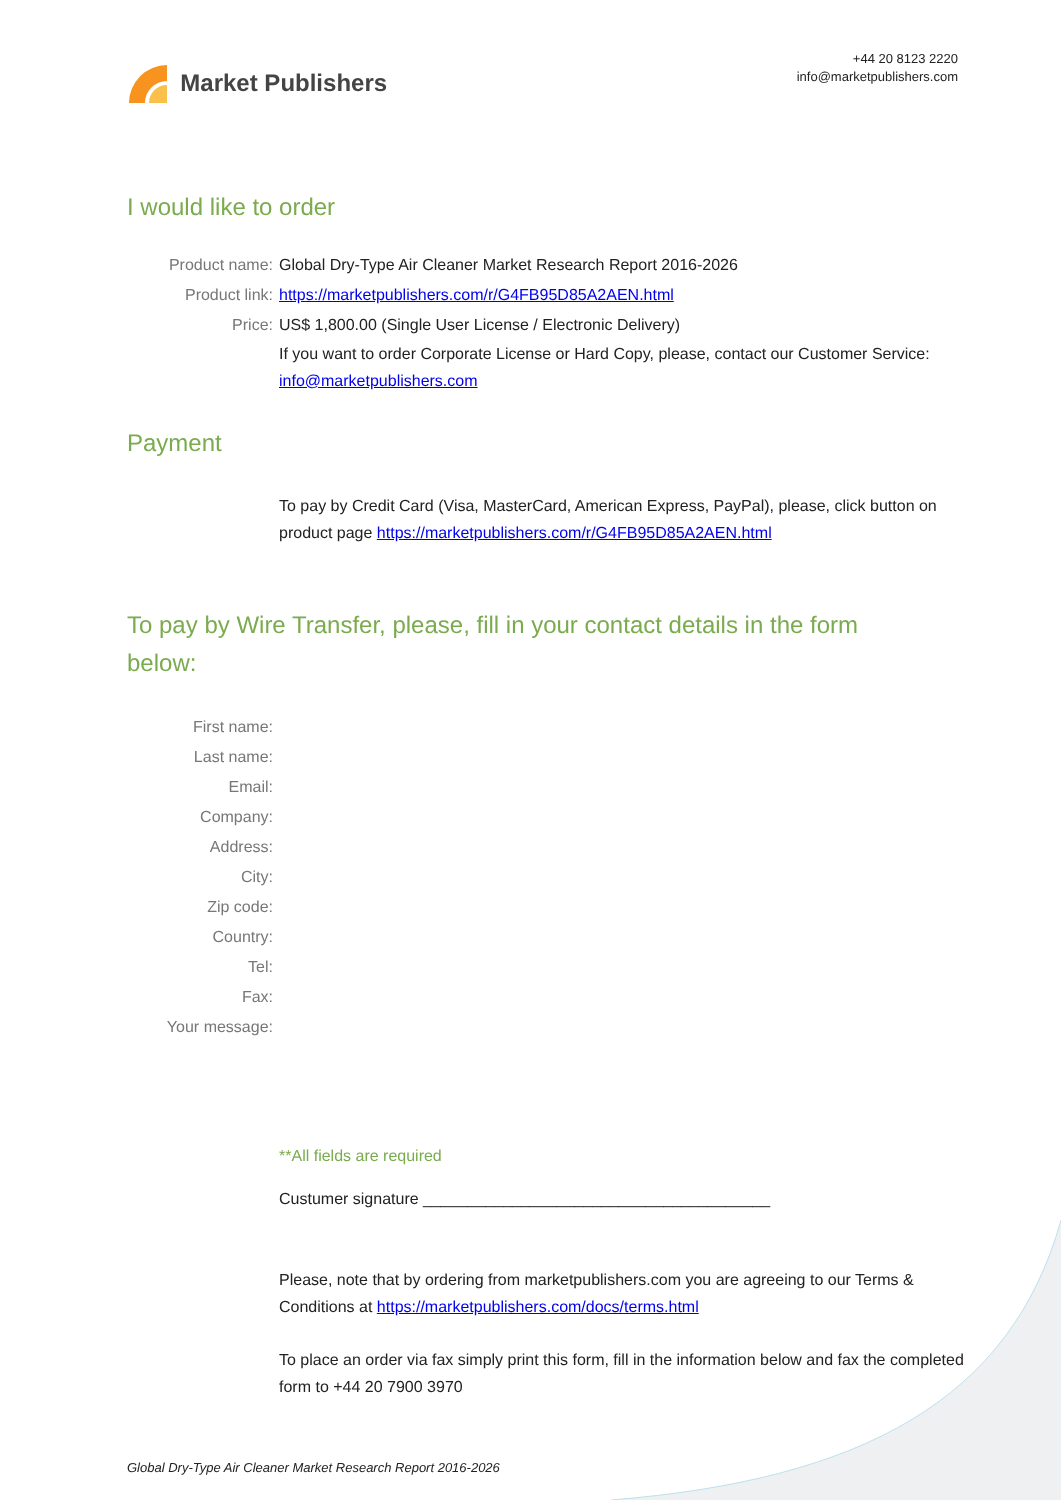Market Publishers
+44 20 8123 2220
info@marketpublishers.com
I would like to order
Product name: Global Dry-Type Air Cleaner Market Research Report 2016-2026
Product link: https://marketpublishers.com/r/G4FB95D85A2AEN.html
Price: US$ 1,800.00 (Single User License / Electronic Delivery)
If you want to order Corporate License or Hard Copy, please, contact our Customer Service:
info@marketpublishers.com
Payment
To pay by Credit Card (Visa, MasterCard, American Express, PayPal), please, click button on product page https://marketpublishers.com/r/G4FB95D85A2AEN.html
To pay by Wire Transfer, please, fill in your contact details in the form below:
First name:
Last name:
Email:
Company:
Address:
City:
Zip code:
Country:
Tel:
Fax:
Your message:
**All fields are required
Custumer signature _______________________________________
Please, note that by ordering from marketpublishers.com you are agreeing to our Terms & Conditions at https://marketpublishers.com/docs/terms.html
To place an order via fax simply print this form, fill in the information below and fax the completed form to +44 20 7900 3970
Global Dry-Type Air Cleaner Market Research Report 2016-2026